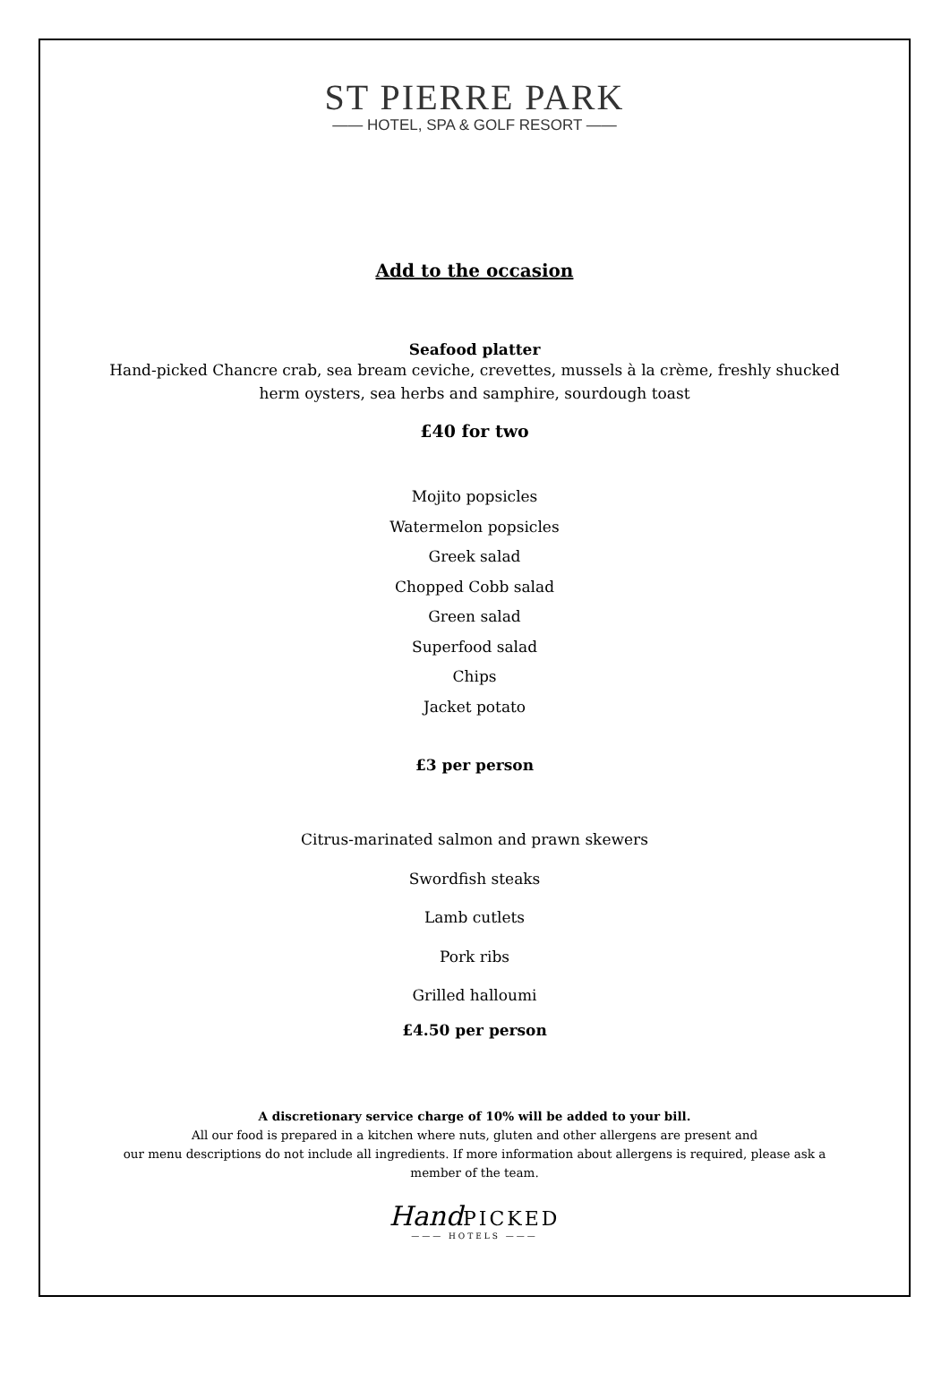ST PIERRE PARK
—— HOTEL, SPA & GOLF RESORT ——
Add to the occasion
Seafood platter
Hand-picked Chancre crab, sea bream ceviche, crevettes, mussels à la crème, freshly shucked
herm oysters, sea herbs and samphire, sourdough toast
£40 for two
Mojito popsicles
Watermelon popsicles
Greek salad
Chopped Cobb salad
Green salad
Superfood salad
Chips
Jacket potato
£3 per person
Citrus-marinated salmon and prawn skewers
Swordfish steaks
Lamb cutlets
Pork ribs
Grilled halloumi
£4.50 per person
A discretionary service charge of 10% will be added to your bill.
All our food is prepared in a kitchen where nuts, gluten and other allergens are present and
our menu descriptions do not include all ingredients. If more information about allergens is required, please ask a
member of the team.
Hand PICKED
——— HOTELS ———